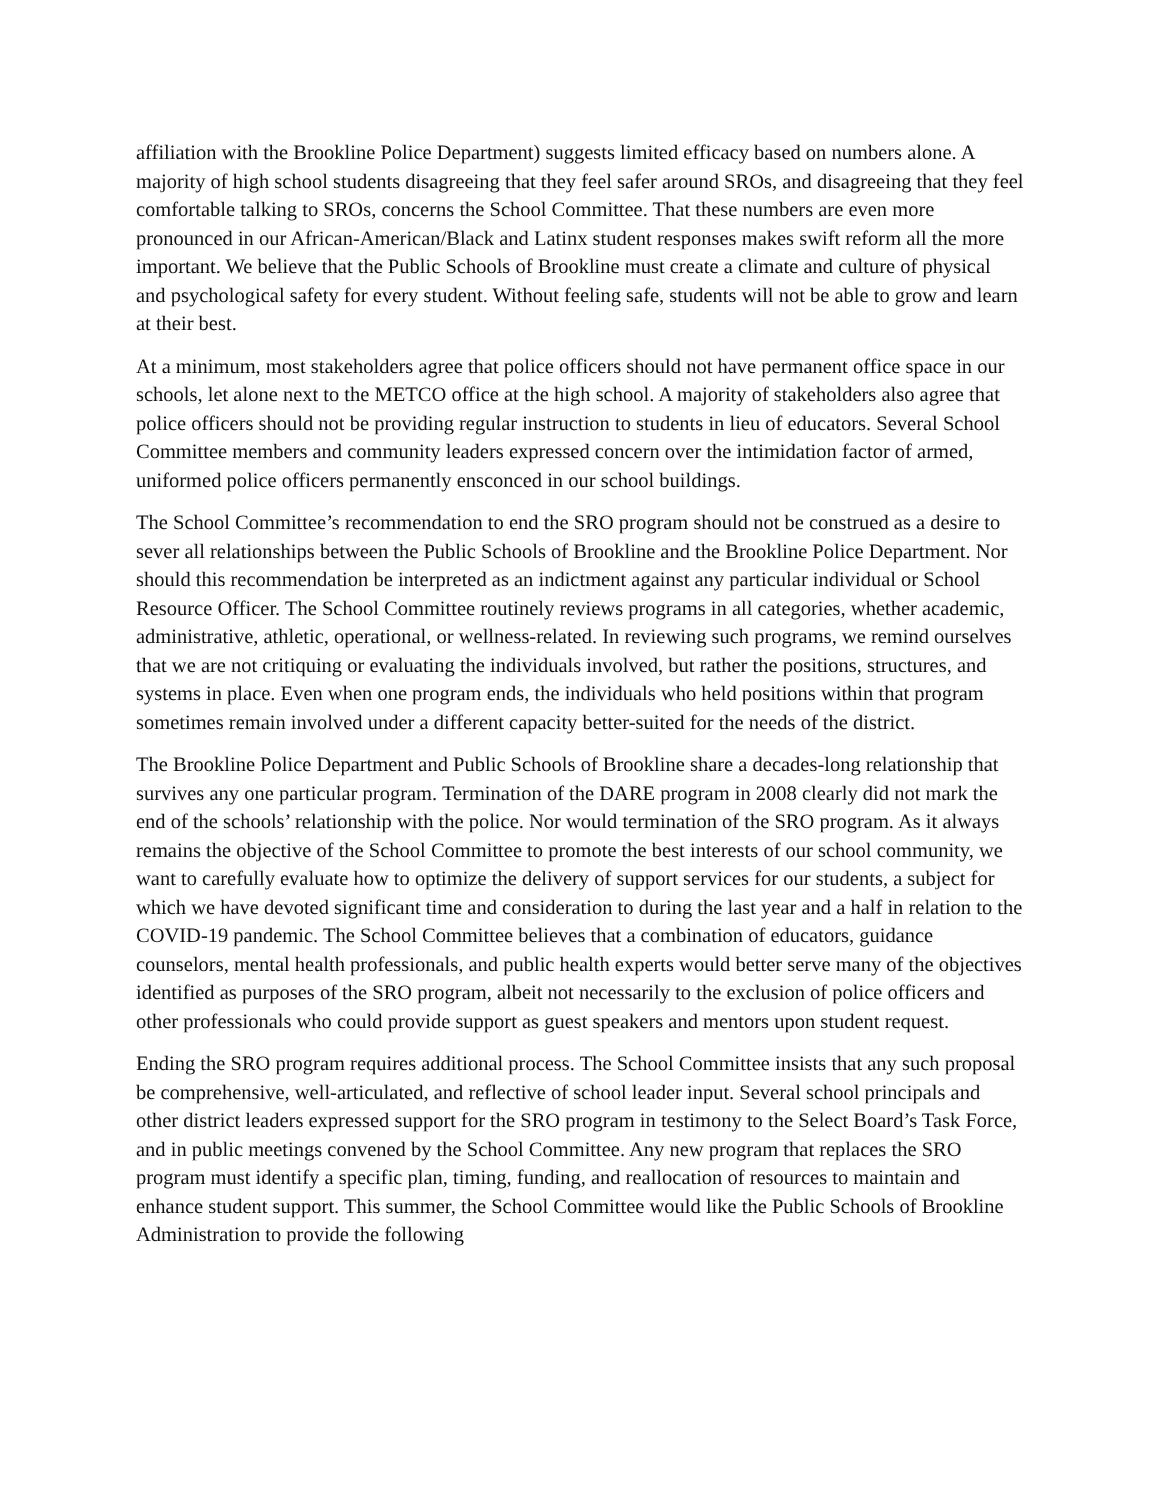affiliation with the Brookline Police Department) suggests limited efficacy based on numbers alone. A majority of high school students disagreeing that they feel safer around SROs, and disagreeing that they feel comfortable talking to SROs, concerns the School Committee. That these numbers are even more pronounced in our African-American/Black and Latinx student responses makes swift reform all the more important. We believe that the Public Schools of Brookline must create a climate and culture of physical and psychological safety for every student. Without feeling safe, students will not be able to grow and learn at their best.
At a minimum, most stakeholders agree that police officers should not have permanent office space in our schools, let alone next to the METCO office at the high school. A majority of stakeholders also agree that police officers should not be providing regular instruction to students in lieu of educators. Several School Committee members and community leaders expressed concern over the intimidation factor of armed, uniformed police officers permanently ensconced in our school buildings.
The School Committee’s recommendation to end the SRO program should not be construed as a desire to sever all relationships between the Public Schools of Brookline and the Brookline Police Department. Nor should this recommendation be interpreted as an indictment against any particular individual or School Resource Officer. The School Committee routinely reviews programs in all categories, whether academic, administrative, athletic, operational, or wellness-related. In reviewing such programs, we remind ourselves that we are not critiquing or evaluating the individuals involved, but rather the positions, structures, and systems in place. Even when one program ends, the individuals who held positions within that program sometimes remain involved under a different capacity better-suited for the needs of the district.
The Brookline Police Department and Public Schools of Brookline share a decades-long relationship that survives any one particular program. Termination of the DARE program in 2008 clearly did not mark the end of the schools’ relationship with the police. Nor would termination of the SRO program. As it always remains the objective of the School Committee to promote the best interests of our school community, we want to carefully evaluate how to optimize the delivery of support services for our students, a subject for which we have devoted significant time and consideration to during the last year and a half in relation to the COVID-19 pandemic. The School Committee believes that a combination of educators, guidance counselors, mental health professionals, and public health experts would better serve many of the objectives identified as purposes of the SRO program, albeit not necessarily to the exclusion of police officers and other professionals who could provide support as guest speakers and mentors upon student request.
Ending the SRO program requires additional process. The School Committee insists that any such proposal be comprehensive, well-articulated, and reflective of school leader input. Several school principals and other district leaders expressed support for the SRO program in testimony to the Select Board’s Task Force, and in public meetings convened by the School Committee. Any new program that replaces the SRO program must identify a specific plan, timing, funding, and reallocation of resources to maintain and enhance student support. This summer, the School Committee would like the Public Schools of Brookline Administration to provide the following